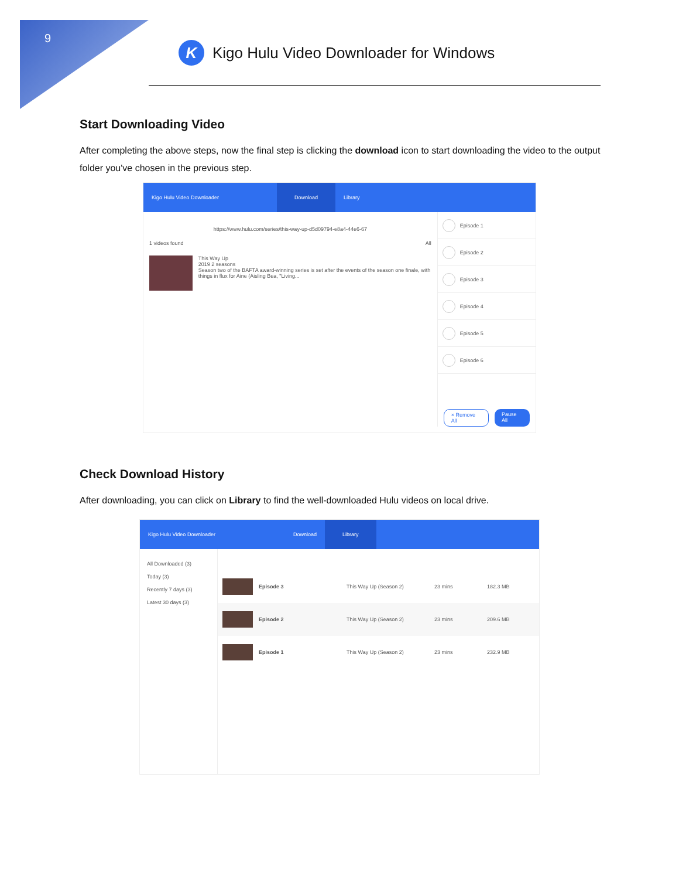9
K
Kigo Hulu Video Downloader for Windows
Start Downloading Video
After completing the above steps, now the final step is clicking the download icon to start downloading the video to the output folder you've chosen in the previous step.
Kigo Hulu Video Downloader
Download
Library
https://www.hulu.com/series/this-way-up-d5d09794-e8a4-44e6-67
1 videos found All
This Way Up
2019 2 seasons
Season two of the BAFTA award-winning series is set after the events of the season one finale, with things in flux for Aine (Aisling Bea, "Living...
Episode 1
Episode 2
Episode 3
Episode 4
Episode 5
Episode 6
× Remove All Pause All
Check Download History
After downloading, you can click on Library to find the well-downloaded Hulu videos on local drive.
Kigo Hulu Video Downloader Download
Library
All Downloaded (3)
Today (3)
Recently 7 days (3)
Latest 30 days (3)
Episode 3 This Way Up (Season 2) 23 mins 182.3 MB
Episode 2 This Way Up (Season 2) 23 mins 209.6 MB
Episode 1 This Way Up (Season 2) 23 mins 232.9 MB